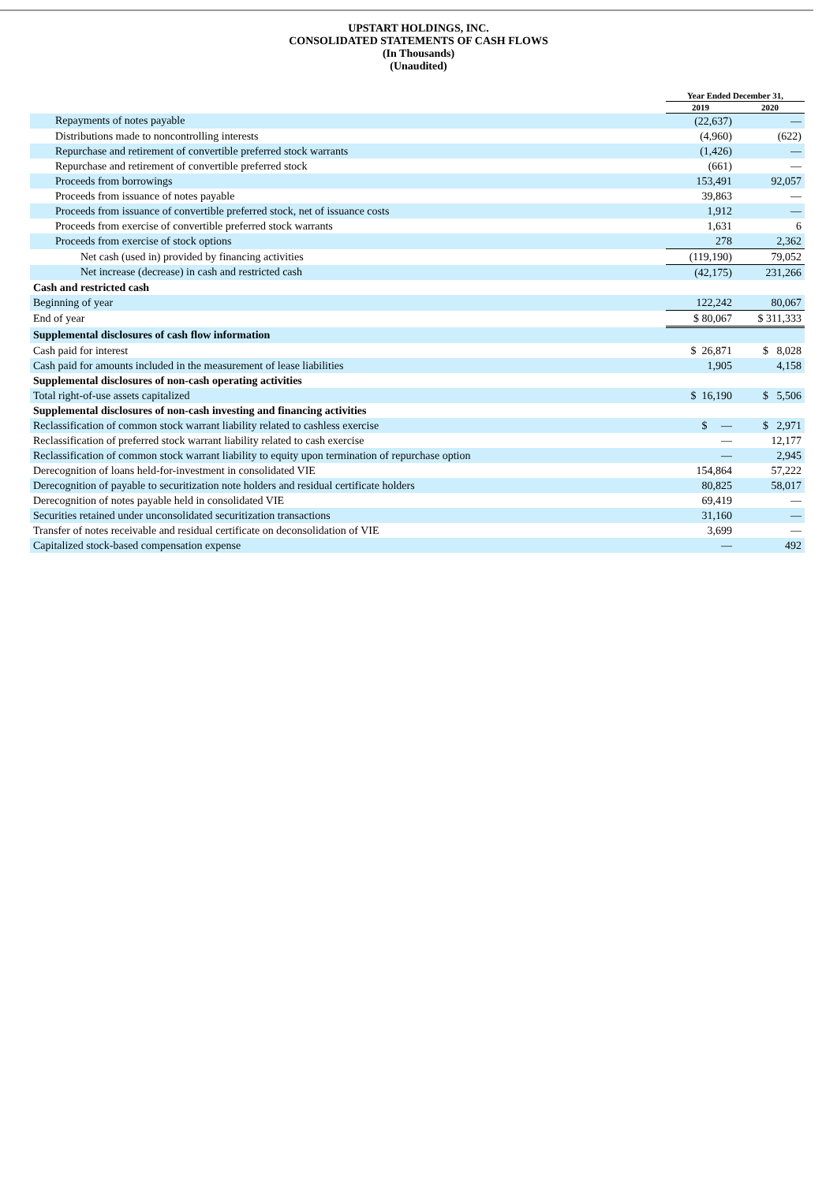UPSTART HOLDINGS, INC.
CONSOLIDATED STATEMENTS OF CASH FLOWS
(In Thousands)
(Unaudited)
| | Year Ended December 31, | |
| --- | --- | --- |
| | 2019 | 2020 |
| Repayments of notes payable | (22,637) | — |
| Distributions made to noncontrolling interests | (4,960) | (622) |
| Repurchase and retirement of convertible preferred stock warrants | (1,426) | — |
| Repurchase and retirement of convertible preferred stock | (661) | — |
| Proceeds from borrowings | 153,491 | 92,057 |
| Proceeds from issuance of notes payable | 39,863 | — |
| Proceeds from issuance of convertible preferred stock, net of issuance costs | 1,912 | — |
| Proceeds from exercise of convertible preferred stock warrants | 1,631 | 6 |
| Proceeds from exercise of stock options | 278 | 2,362 |
| Net cash (used in) provided by financing activities | (119,190) | 79,052 |
| Net increase (decrease) in cash and restricted cash | (42,175) | 231,266 |
| Cash and restricted cash | | |
| Beginning of year | 122,242 | 80,067 |
| End of year | $ 80,067 | $ 311,333 |
| Supplemental disclosures of cash flow information | | |
| Cash paid for interest | $ 26,871 | $ 8,028 |
| Cash paid for amounts included in the measurement of lease liabilities | 1,905 | 4,158 |
| Supplemental disclosures of non-cash operating activities | | |
| Total right-of-use assets capitalized | $ 16,190 | $ 5,506 |
| Supplemental disclosures of non-cash investing and financing activities | | |
| Reclassification of common stock warrant liability related to cashless exercise | $ — | $ 2,971 |
| Reclassification of preferred stock warrant liability related to cash exercise | — | 12,177 |
| Reclassification of common stock warrant liability to equity upon termination of repurchase option | — | 2,945 |
| Derecognition of loans held-for-investment in consolidated VIE | 154,864 | 57,222 |
| Derecognition of payable to securitization note holders and residual certificate holders | 80,825 | 58,017 |
| Derecognition of notes payable held in consolidated VIE | 69,419 | — |
| Securities retained under unconsolidated securitization transactions | 31,160 | — |
| Transfer of notes receivable and residual certificate on deconsolidation of VIE | 3,699 | — |
| Capitalized stock-based compensation expense | — | 492 |